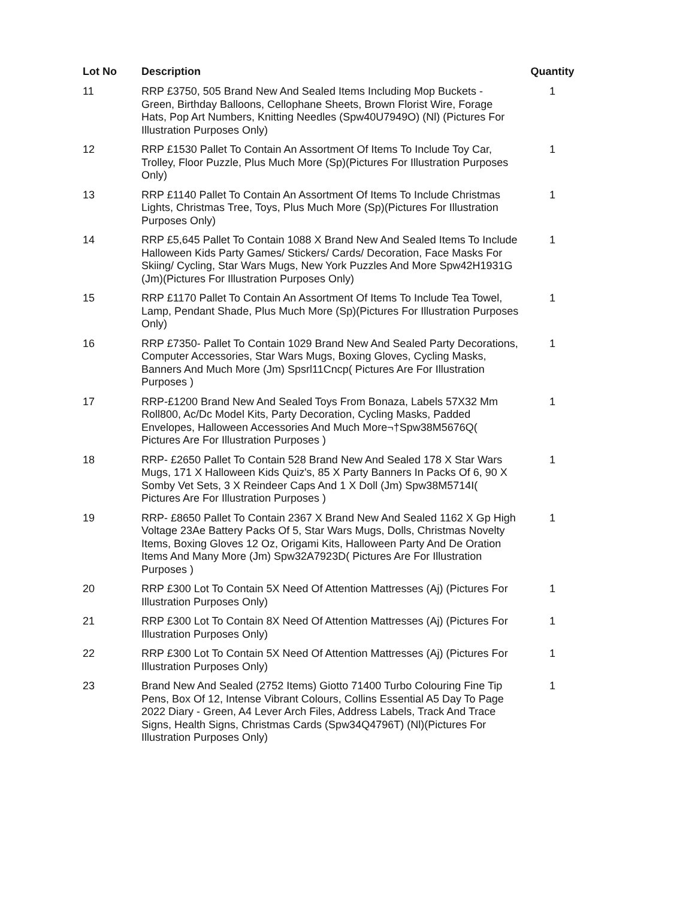| Lot No | Description | Quantity |
| --- | --- | --- |
| 11 | RRP £3750, 505 Brand New And Sealed Items Including Mop Buckets - Green, Birthday Balloons, Cellophane Sheets, Brown Florist Wire, Forage Hats, Pop Art Numbers, Knitting Needles (Spw40U7949O) (Nl) (Pictures For Illustration Purposes Only) | 1 |
| 12 | RRP £1530 Pallet To Contain An Assortment Of Items To Include Toy Car, Trolley, Floor Puzzle, Plus Much More (Sp)(Pictures For Illustration Purposes Only) | 1 |
| 13 | RRP £1140 Pallet To Contain An Assortment Of Items To Include Christmas Lights, Christmas Tree, Toys, Plus Much More (Sp)(Pictures For Illustration Purposes Only) | 1 |
| 14 | RRP £5,645 Pallet To Contain 1088 X Brand New And Sealed Items To Include Halloween Kids Party Games/ Stickers/ Cards/ Decoration, Face Masks For Skiing/ Cycling, Star Wars Mugs, New York Puzzles And More Spw42H1931G (Jm)(Pictures For Illustration Purposes Only) | 1 |
| 15 | RRP £1170 Pallet To Contain An Assortment Of Items To Include Tea Towel, Lamp, Pendant Shade, Plus Much More (Sp)(Pictures For Illustration Purposes Only) | 1 |
| 16 | RRP £7350- Pallet To Contain 1029 Brand New And Sealed Party Decorations, Computer Accessories, Star Wars Mugs, Boxing Gloves, Cycling Masks, Banners And Much More (Jm) Spsrl11Cncp( Pictures Are For Illustration Purposes ) | 1 |
| 17 | RRP-£1200 Brand New And Sealed Toys From Bonaza, Labels 57X32 Mm Roll800, Ac/Dc Model Kits, Party Decoration, Cycling Masks, Padded Envelopes, Halloween Accessories And Much More¬†Spw38M5676Q( Pictures Are For Illustration Purposes ) | 1 |
| 18 | RRP- £2650 Pallet To Contain 528 Brand New And Sealed 178 X Star Wars Mugs, 171 X Halloween Kids Quiz's, 85 X Party Banners In Packs Of 6, 90 X Somby Vet Sets, 3 X Reindeer Caps And 1 X Doll (Jm) Spw38M5714I( Pictures Are For Illustration Purposes ) | 1 |
| 19 | RRP- £8650 Pallet To Contain 2367 X Brand New And Sealed 1162 X Gp High Voltage 23Ae Battery Packs Of 5, Star Wars Mugs, Dolls, Christmas Novelty Items, Boxing Gloves 12 Oz, Origami Kits, Halloween Party And De Oration Items And Many More (Jm) Spw32A7923D( Pictures Are For Illustration Purposes ) | 1 |
| 20 | RRP £300 Lot To Contain 5X Need Of Attention Mattresses (Aj) (Pictures For Illustration Purposes Only) | 1 |
| 21 | RRP £300 Lot To Contain 8X Need Of Attention Mattresses (Aj) (Pictures For Illustration Purposes Only) | 1 |
| 22 | RRP £300 Lot To Contain 5X Need Of Attention Mattresses (Aj) (Pictures For Illustration Purposes Only) | 1 |
| 23 | Brand New And Sealed (2752 Items) Giotto 71400 Turbo Colouring Fine Tip Pens, Box Of 12, Intense Vibrant Colours, Collins Essential A5 Day To Page 2022 Diary - Green, A4 Lever Arch Files, Address Labels, Track And Trace Signs, Health Signs, Christmas Cards (Spw34Q4796T) (Nl)(Pictures For Illustration Purposes Only) | 1 |